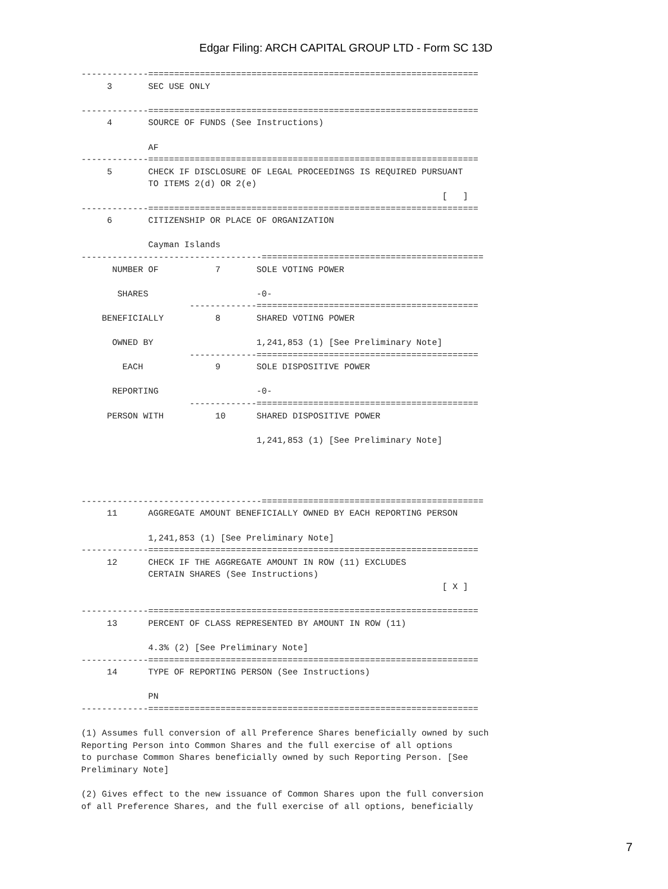Edgar Filing: ARCH CAPITAL GROUP LTD - Form SC 13D
-------------================================================================
     3       SEC USE ONLY

-------------================================================================
     4       SOURCE OF FUNDS (See Instructions)

             AF
-------------================================================================
     5       CHECK IF DISCLOSURE OF LEGAL PROCEEDINGS IS REQUIRED PURSUANT
             TO ITEMS 2(d) OR 2(e)
                                                                      [   ]
-------------================================================================
     6       CITIZENSHIP OR PLACE OF ORGANIZATION

             Cayman Islands
-----------------------------------===========================================
      NUMBER OF           7       SOLE VOTING POWER

       SHARES                     -0-
                     -------------===========================================
    BENEFICIALLY          8       SHARED VOTING POWER

      OWNED BY                    1,241,853 (1) [See Preliminary Note]
                     -------------===========================================
        EACH              9       SOLE DISPOSITIVE POWER

      REPORTING                   -0-
                     -------------===========================================
     PERSON WITH          10      SHARED DISPOSITIVE POWER

                                  1,241,853 (1) [See Preliminary Note]




-----------------------------------===========================================
     11      AGGREGATE AMOUNT BENEFICIALLY OWNED BY EACH REPORTING PERSON

             1,241,853 (1) [See Preliminary Note]
-------------================================================================
     12      CHECK IF THE AGGREGATE AMOUNT IN ROW (11) EXCLUDES
             CERTAIN SHARES (See Instructions)
                                                                      [ X ]

-------------================================================================
     13      PERCENT OF CLASS REPRESENTED BY AMOUNT IN ROW (11)

             4.3% (2) [See Preliminary Note]
-------------================================================================
     14      TYPE OF REPORTING PERSON (See Instructions)

             PN
-------------================================================================

(1) Assumes full conversion of all Preference Shares beneficially owned by such
Reporting Person into Common Shares and the full exercise of all options
to purchase Common Shares beneficially owned by such Reporting Person. [See
Preliminary Note]

(2) Gives effect to the new issuance of Common Shares upon the full conversion
of all Preference Shares, and the full exercise of all options, beneficially
7